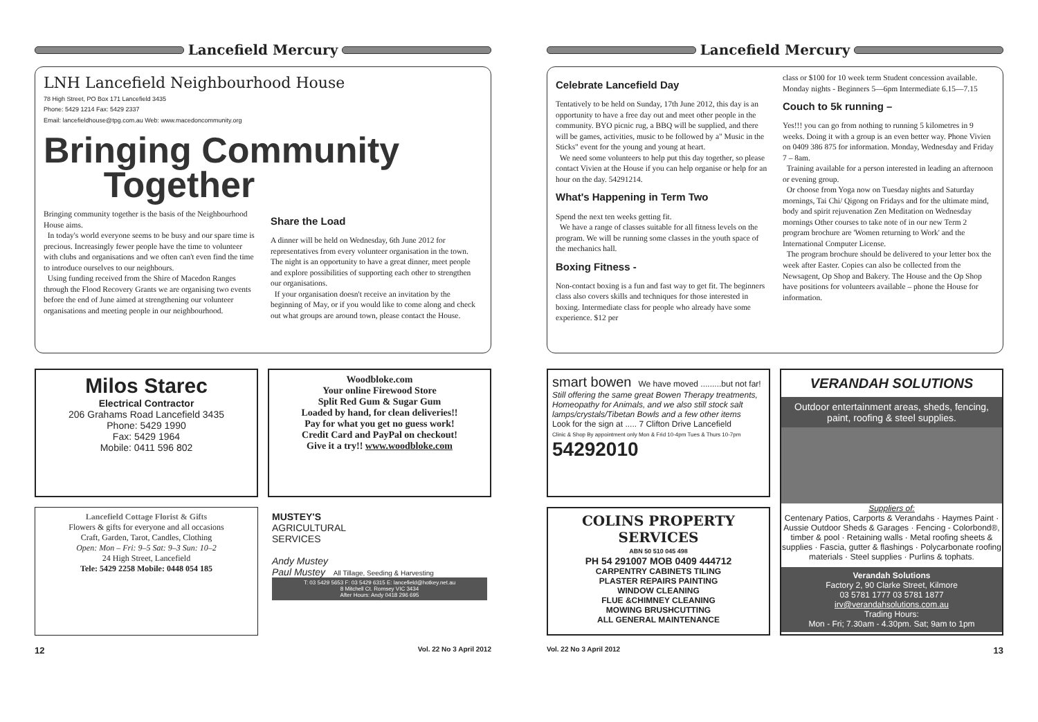Lancefield Mercury
LNH Lancefield Neighbourhood House
78 High Street, PO Box 171 Lancefield 3435
Phone: 5429 1214 Fax: 5429 2337
Email: lancefieldhouse@tpg.com.au Web: www.macedoncommunity.org
Bringing Community
Together
Bringing community together is the basis of the Neighbourhood House aims.
In today's world everyone seems to be busy and our spare time is precious. Increasingly fewer people have the time to volunteer with clubs and organisations and we often can't even find the time to introduce ourselves to our neighbours.
Using funding received from the Shire of Macedon Ranges through the Flood Recovery Grants we are organising two events before the end of June aimed at strengthening our volunteer organisations and meeting people in our neighbourhood.
Share the Load
A dinner will be held on Wednesday, 6th June 2012 for representatives from every volunteer organisation in the town. The night is an opportunity to have a great dinner, meet people and explore possibilities of supporting each other to strengthen our organisations.
If your organisation doesn't receive an invitation by the beginning of May, or if you would like to come along and check out what groups are around town, please contact the House.
Milos Starec
Electrical Contractor
206 Grahams Road Lancefield 3435
Phone: 5429 1990
Fax: 5429 1964
Mobile: 0411 596 802
Woodbloke.com
Your online Firewood Store
Split Red Gum & Sugar Gum
Loaded by hand, for clean deliveries!!
Pay for what you get no guess work!
Credit Card and PayPal on checkout!
Give it a try!! www.woodbloke.com
Lancefield Cottage Florist & Gifts
Flowers & gifts for everyone and all occasions
Craft, Garden, Tarot, Candles, Clothing
Open: Mon – Fri: 9–5 Sat: 9–3 Sun: 10–2
24 High Street, Lancefield
Tele: 5429 2258 Mobile: 0448 054 185
MUSTEY'S
AGRICULTURAL
SERVICES
Andy Mustey
Paul Mustey All Tillage, Seeding & Harvesting
T: 03 5429 5653 F: 03 5429 6315 E: lancefield@hotkey.net.au
8 Mitchell Ct. Romsey VIC 3434
After Hours: Andy 0418 296 695
12 Vol. 22 No 3 April 2012
Lancefield Mercury
Celebrate Lancefield Day
Tentatively to be held on Sunday, 17th June 2012, this day is an opportunity to have a free day out and meet other people in the community. BYO picnic rug, a BBQ will be supplied, and there will be games, activities, music to be followed by a" Music in the Sticks" event for the young and young at heart.
We need some volunteers to help put this day together, so please contact Vivien at the House if you can help organise or help for an hour on the day. 54291214.
What's Happening in Term Two
Spend the next ten weeks getting fit.
We have a range of classes suitable for all fitness levels on the program. We will be running some classes in the youth space of the mechanics hall.
Boxing Fitness -
Non-contact boxing is a fun and fast way to get fit. The beginners class also covers skills and techniques for those interested in boxing. Intermediate class for people who already have some experience. $12 per
class or $100 for 10 week term Student concession available. Monday nights - Beginners 5—6pm Intermediate 6.15—7.15
Couch to 5k running –
Yes!!! you can go from nothing to running 5 kilometres in 9 weeks. Doing it with a group is an even better way. Phone Vivien on 0409 386 875 for information. Monday, Wednesday and Friday 7 – 8am.
Training available for a person interested in leading an afternoon or evening group.
Or choose from Yoga now on Tuesday nights and Saturday mornings, Tai Chi/ Qigong on Fridays and for the ultimate mind, body and spirit rejuvenation Zen Meditation on Wednesday mornings Other courses to take note of in our new Term 2 program brochure are 'Women returning to Work' and the International Computer License.
The program brochure should be delivered to your letter box the week after Easter. Copies can also be collected from the Newsagent, Op Shop and Bakery. The House and the Op Shop have positions for volunteers available – phone the House for information.
smart bowen We have moved .........but not far!
Still offering the same great Bowen Therapy treatments, Homeopathy for Animals, and we also still stock salt lamps/crystals/Tibetan Bowls and a few other items
Look for the sign at ..... 7 Clifton Drive Lancefield
Clinic & Shop By appointment only Mon & Frid 10-4pm Tues & Thurs 10-7pm 54292010
VERANDAH SOLUTIONS
Outdoor entertainment areas, sheds, fencing, paint, roofing & steel supplies.
Suppliers of:
Centenary Patios, Carports & Verandahs · Haymes Paint · Aussie Outdoor Sheds & Garages · Fencing - Colorbond®, timber & pool · Retaining walls · Metal roofing sheets & supplies · Fascia, gutter & flashings · Polycarbonate roofing materials · Steel supplies · Purlins & tophats.
Verandah Solutions
Factory 2, 90 Clarke Street, Kilmore
03 5781 1777 03 5781 1877
irv@verandahsolutions.com.au
Trading Hours:
Mon - Fri; 7.30am - 4.30pm. Sat; 9am to 1pm
COLINS PROPERTY SERVICES
ABN 50 510 045 498
PH 54 291007 MOB 0409 444712
CARPENTRY CABINETS TILING
PLASTER REPAIRS PAINTING
WINDOW CLEANING
FLUE &CHIMNEY CLEANING
MOWING BRUSHCUTTING
ALL GENERAL MAINTENANCE
Vol. 22 No 3 April 2012 13